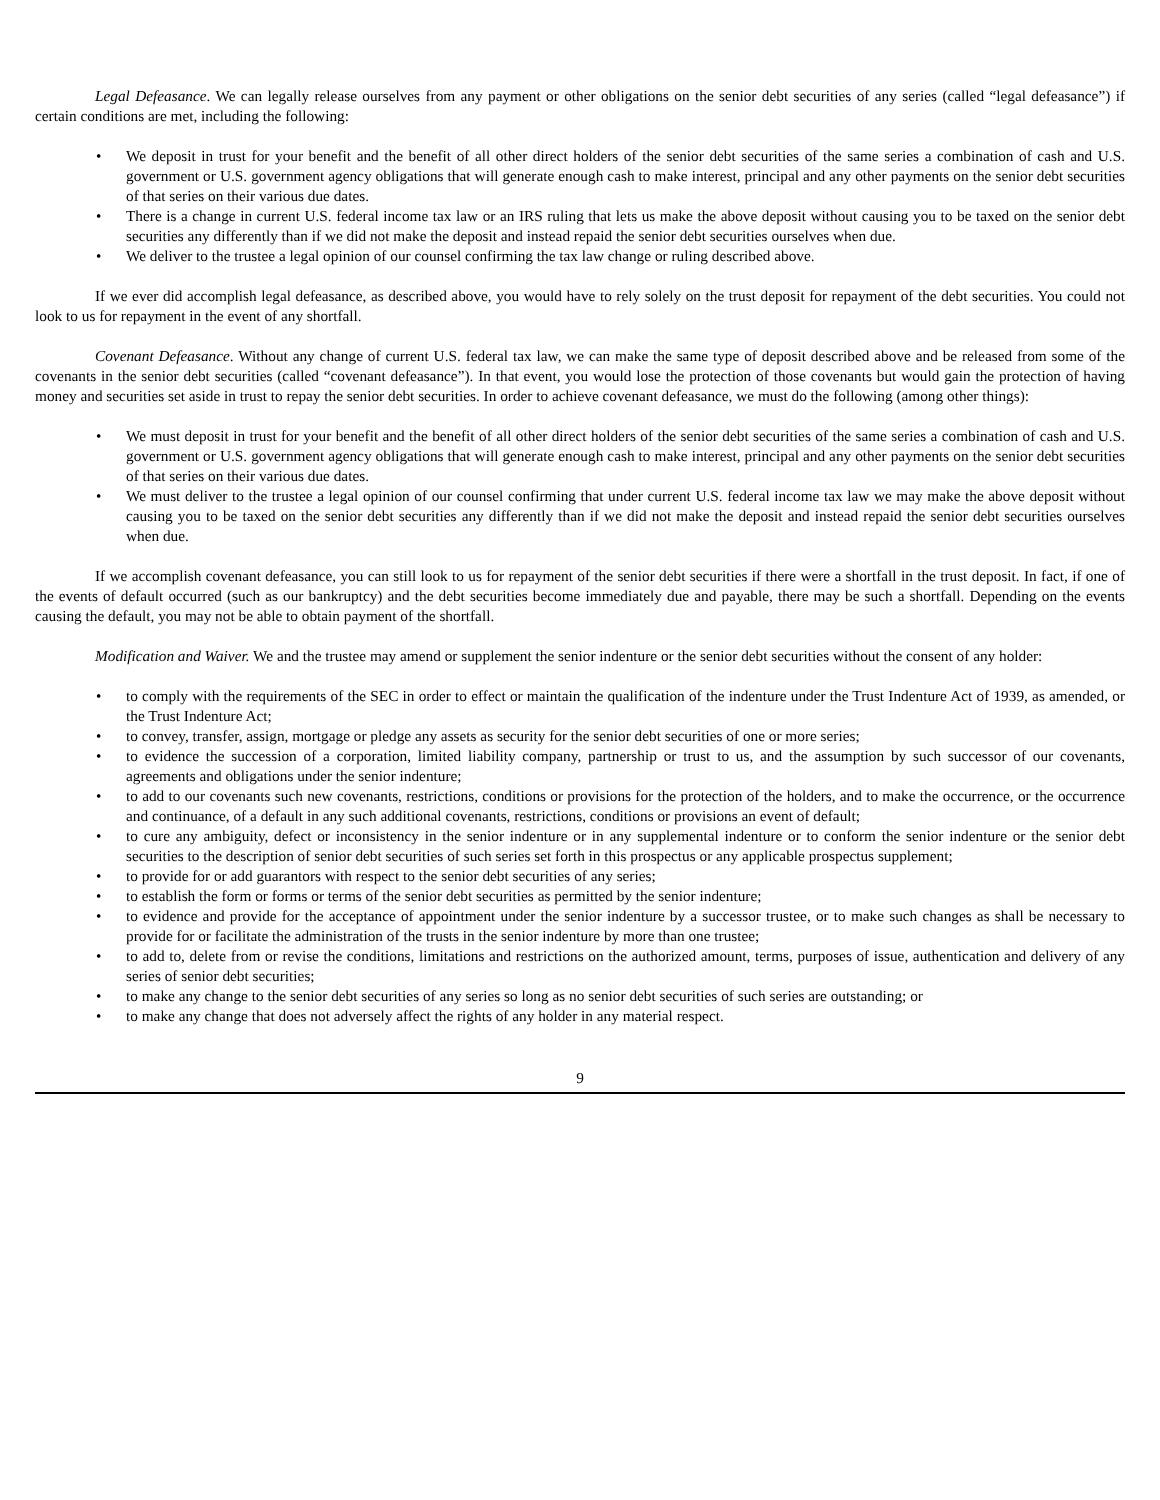Legal Defeasance. We can legally release ourselves from any payment or other obligations on the senior debt securities of any series (called “legal defeasance”) if certain conditions are met, including the following:
• We deposit in trust for your benefit and the benefit of all other direct holders of the senior debt securities of the same series a combination of cash and U.S. government or U.S. government agency obligations that will generate enough cash to make interest, principal and any other payments on the senior debt securities of that series on their various due dates.
• There is a change in current U.S. federal income tax law or an IRS ruling that lets us make the above deposit without causing you to be taxed on the senior debt securities any differently than if we did not make the deposit and instead repaid the senior debt securities ourselves when due.
• We deliver to the trustee a legal opinion of our counsel confirming the tax law change or ruling described above.
If we ever did accomplish legal defeasance, as described above, you would have to rely solely on the trust deposit for repayment of the debt securities. You could not look to us for repayment in the event of any shortfall.
Covenant Defeasance. Without any change of current U.S. federal tax law, we can make the same type of deposit described above and be released from some of the covenants in the senior debt securities (called “covenant defeasance”). In that event, you would lose the protection of those covenants but would gain the protection of having money and securities set aside in trust to repay the senior debt securities. In order to achieve covenant defeasance, we must do the following (among other things):
• We must deposit in trust for your benefit and the benefit of all other direct holders of the senior debt securities of the same series a combination of cash and U.S. government or U.S. government agency obligations that will generate enough cash to make interest, principal and any other payments on the senior debt securities of that series on their various due dates.
• We must deliver to the trustee a legal opinion of our counsel confirming that under current U.S. federal income tax law we may make the above deposit without causing you to be taxed on the senior debt securities any differently than if we did not make the deposit and instead repaid the senior debt securities ourselves when due.
If we accomplish covenant defeasance, you can still look to us for repayment of the senior debt securities if there were a shortfall in the trust deposit. In fact, if one of the events of default occurred (such as our bankruptcy) and the debt securities become immediately due and payable, there may be such a shortfall. Depending on the events causing the default, you may not be able to obtain payment of the shortfall.
Modification and Waiver. We and the trustee may amend or supplement the senior indenture or the senior debt securities without the consent of any holder:
• to comply with the requirements of the SEC in order to effect or maintain the qualification of the indenture under the Trust Indenture Act of 1939, as amended, or the Trust Indenture Act;
• to convey, transfer, assign, mortgage or pledge any assets as security for the senior debt securities of one or more series;
• to evidence the succession of a corporation, limited liability company, partnership or trust to us, and the assumption by such successor of our covenants, agreements and obligations under the senior indenture;
• to add to our covenants such new covenants, restrictions, conditions or provisions for the protection of the holders, and to make the occurrence, or the occurrence and continuance, of a default in any such additional covenants, restrictions, conditions or provisions an event of default;
• to cure any ambiguity, defect or inconsistency in the senior indenture or in any supplemental indenture or to conform the senior indenture or the senior debt securities to the description of senior debt securities of such series set forth in this prospectus or any applicable prospectus supplement;
• to provide for or add guarantors with respect to the senior debt securities of any series;
• to establish the form or forms or terms of the senior debt securities as permitted by the senior indenture;
• to evidence and provide for the acceptance of appointment under the senior indenture by a successor trustee, or to make such changes as shall be necessary to provide for or facilitate the administration of the trusts in the senior indenture by more than one trustee;
• to add to, delete from or revise the conditions, limitations and restrictions on the authorized amount, terms, purposes of issue, authentication and delivery of any series of senior debt securities;
• to make any change to the senior debt securities of any series so long as no senior debt securities of such series are outstanding; or
• to make any change that does not adversely affect the rights of any holder in any material respect.
9